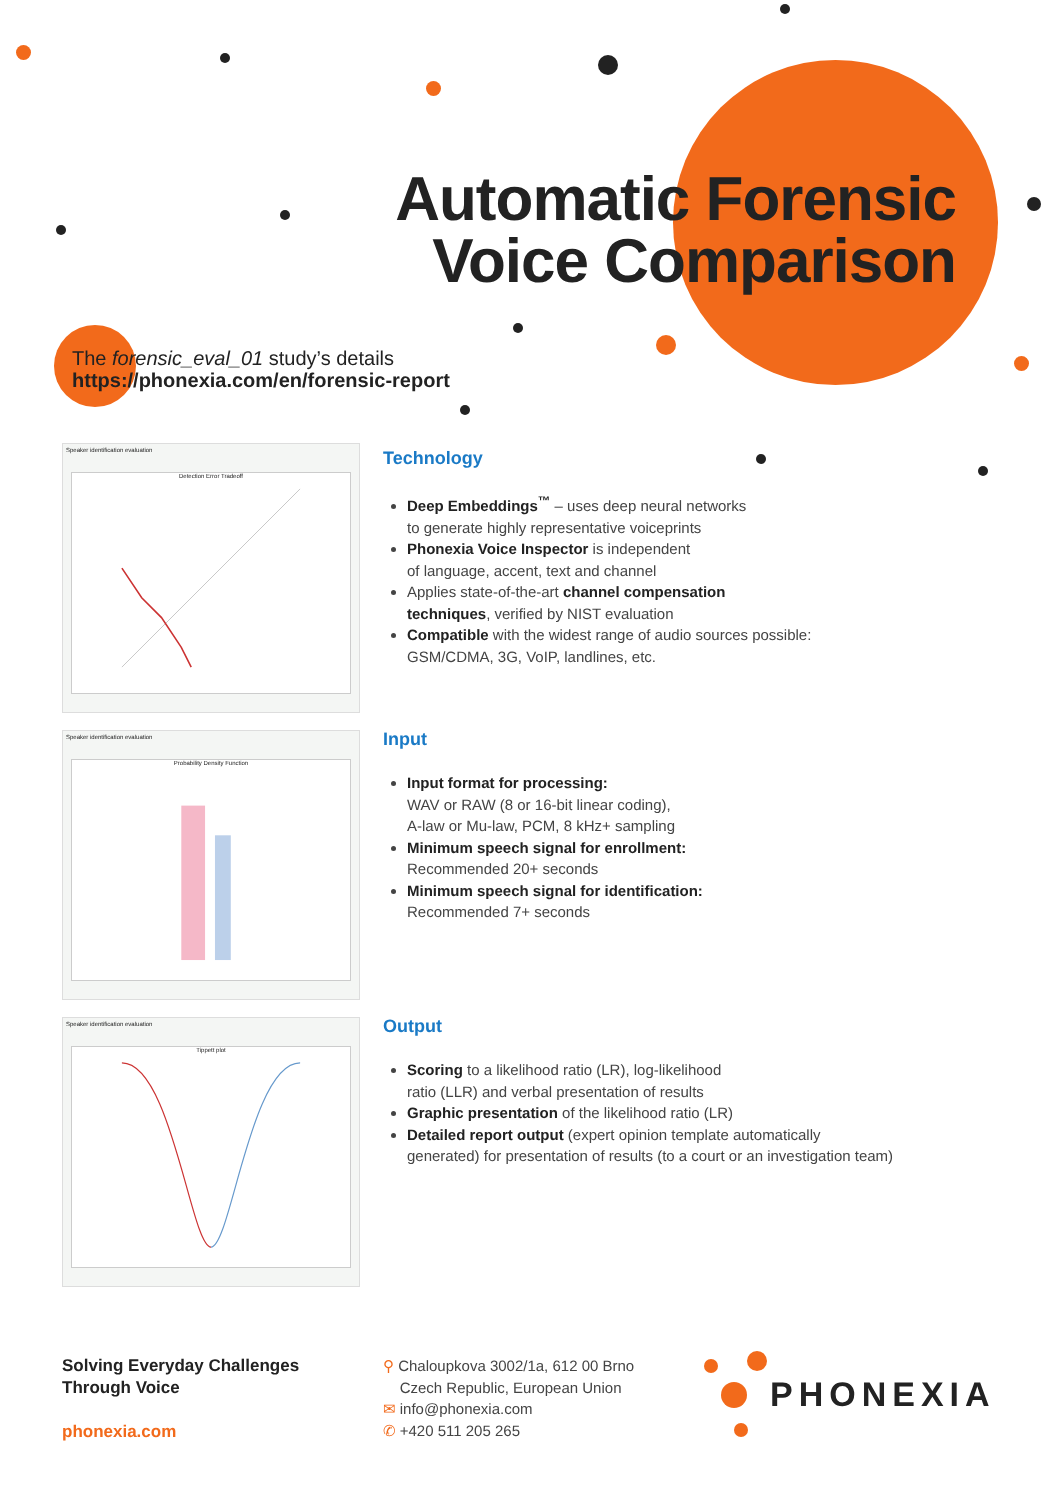Automatic Forensic
Voice Comparison
The forensic_eval_01 study’s details
https://phonexia.com/en/forensic-report
Speaker identification evaluation
Detection Error Tradeoff
Speaker identification evaluation
Probability Density Function
Speaker identification evaluation
Tippett plot
Technology
Deep Embeddings<sup>™</sup> – uses deep neural networks
to generate highly representative voiceprints
Phonexia Voice Inspector is independent
of language, accent, text and channel
Applies state-of-the-art channel compensation
techniques, verified by NIST evaluation
Compatible with the widest range of audio sources possible:
GSM/CDMA, 3G, VoIP, landlines, etc.
Input
Input format for processing:
WAV or RAW (8 or 16-bit linear coding),
A-law or Mu-law, PCM, 8 kHz+ sampling
Minimum speech signal for enrollment:
Recommended 20+ seconds
Minimum speech signal for identification:
Recommended 7+ seconds
Output
Scoring to a likelihood ratio (LR), log-likelihood
ratio (LLR) and verbal presentation of results
Graphic presentation of the likelihood ratio (LR)
Detailed report output (expert opinion template automatically
generated) for presentation of results (to a court or an investigation team)
Solving Everyday Challenges
Through Voice
phonexia.com
⚲ Chaloupkova 3002/1a, 612 00 Brno
Czech Republic, European Union
✉ info@phonexia.com
✆ +420 511 205 265
PHONEXIA